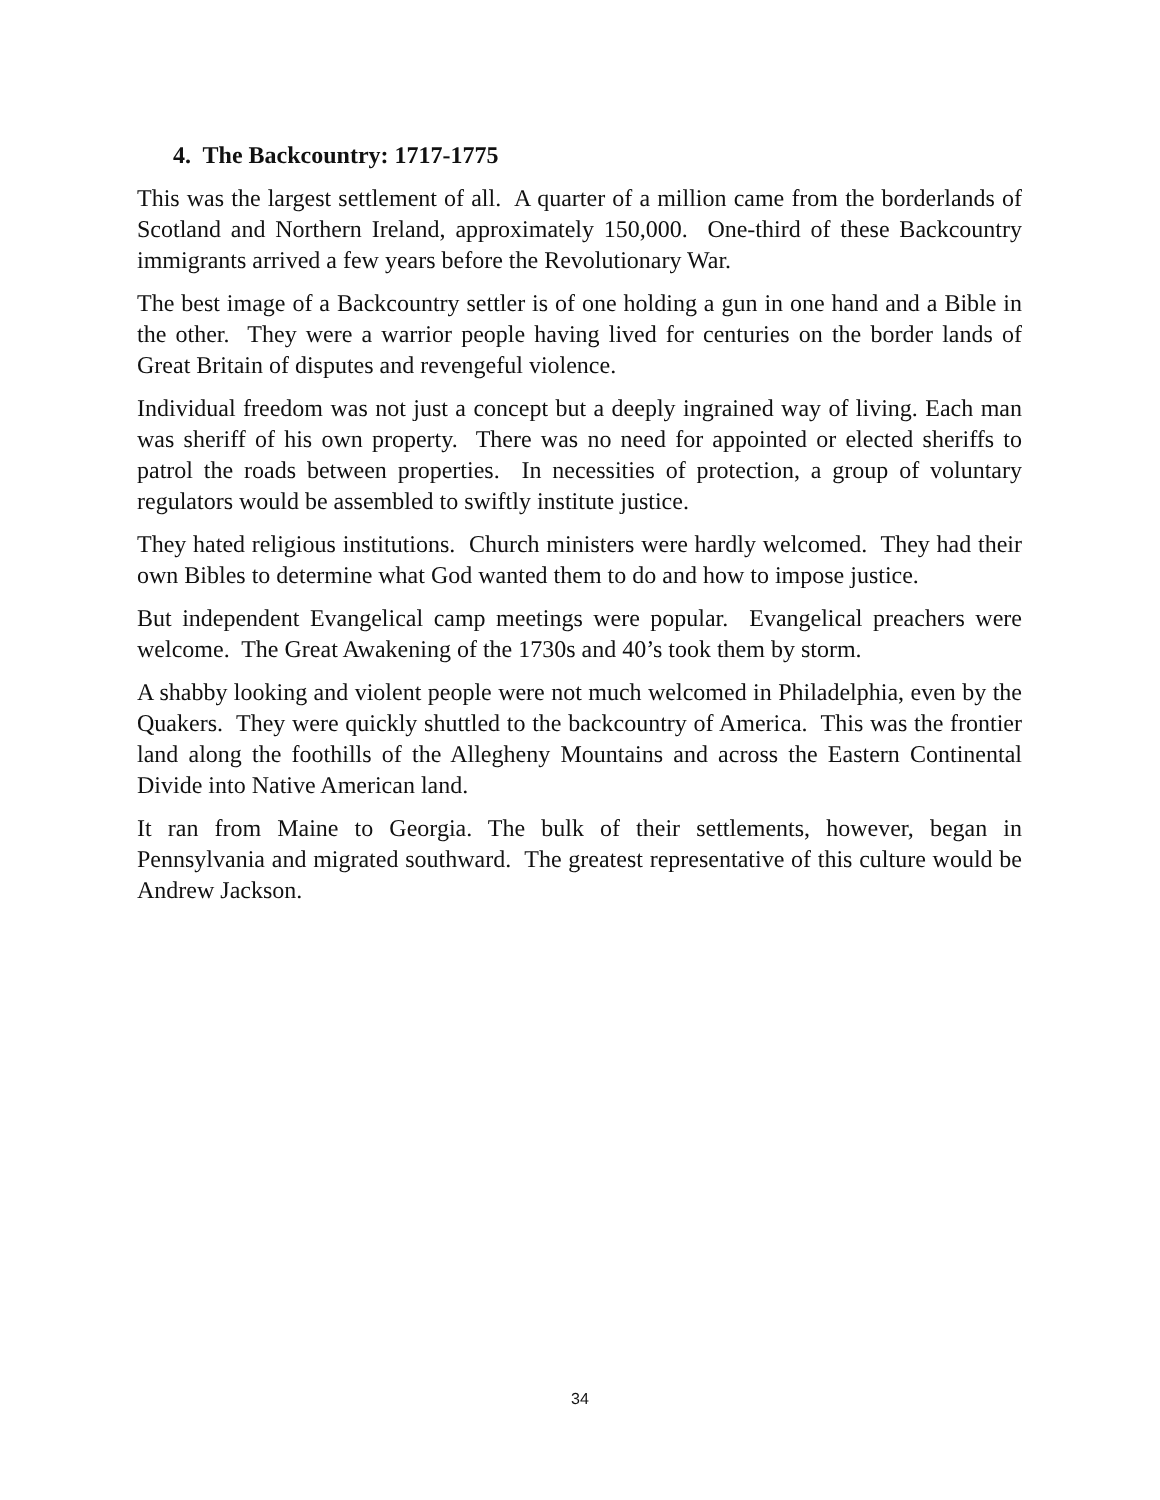4. The Backcountry: 1717-1775
This was the largest settlement of all. A quarter of a million came from the borderlands of Scotland and Northern Ireland, approximately 150,000. One-third of these Backcountry immigrants arrived a few years before the Revolutionary War.
The best image of a Backcountry settler is of one holding a gun in one hand and a Bible in the other. They were a warrior people having lived for centuries on the border lands of Great Britain of disputes and revengeful violence.
Individual freedom was not just a concept but a deeply ingrained way of living. Each man was sheriff of his own property. There was no need for appointed or elected sheriffs to patrol the roads between properties. In necessities of protection, a group of voluntary regulators would be assembled to swiftly institute justice.
They hated religious institutions. Church ministers were hardly welcomed. They had their own Bibles to determine what God wanted them to do and how to impose justice.
But independent Evangelical camp meetings were popular. Evangelical preachers were welcome. The Great Awakening of the 1730s and 40’s took them by storm.
A shabby looking and violent people were not much welcomed in Philadelphia, even by the Quakers. They were quickly shuttled to the backcountry of America. This was the frontier land along the foothills of the Allegheny Mountains and across the Eastern Continental Divide into Native American land.
It ran from Maine to Georgia. The bulk of their settlements, however, began in Pennsylvania and migrated southward. The greatest representative of this culture would be Andrew Jackson.
34